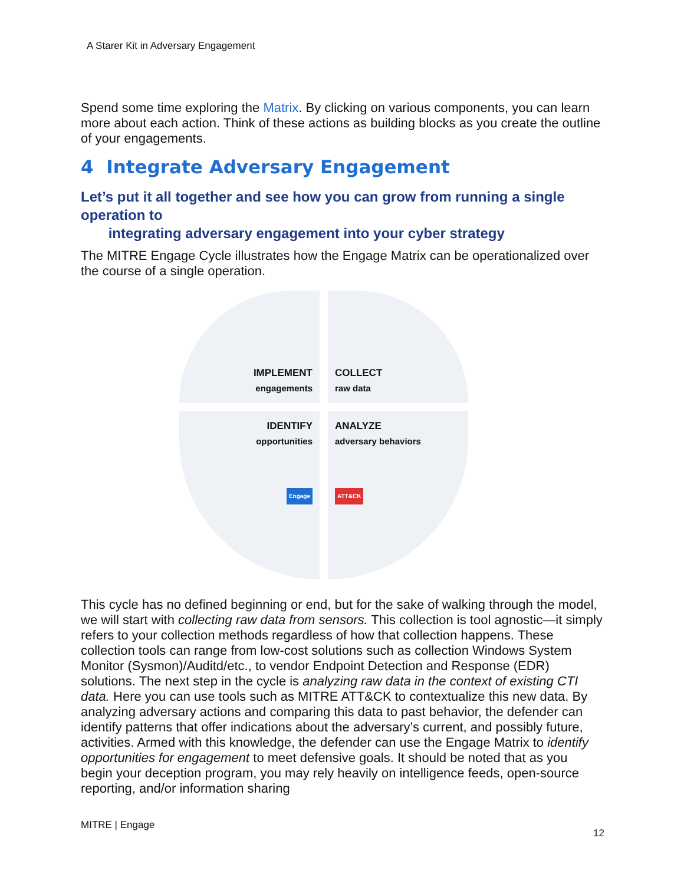A Starer Kit in Adversary Engagement
Spend some time exploring the Matrix. By clicking on various components, you can learn more about each action. Think of these actions as building blocks as you create the outline of your engagements.
4 Integrate Adversary Engagement
Let’s put it all together and see how you can grow from running a single operation to
integrating adversary engagement into your cyber strategy
The MITRE Engage Cycle illustrates how the Engage Matrix can be operationalized over the course of a single operation.
IMPLEMENT
engagements
COLLECT
raw data
IDENTIFY
opportunities
Engage
ANALYZE
adversary behaviors
ATT&CK
This cycle has no defined beginning or end, but for the sake of walking through the model, we will start with collecting raw data from sensors. This collection is tool agnostic—it simply refers to your collection methods regardless of how that collection happens. These collection tools can range from low-cost solutions such as collection Windows System Monitor (Sysmon)/Auditd/etc., to vendor Endpoint Detection and Response (EDR) solutions. The next step in the cycle is analyzing raw data in the context of existing CTI data. Here you can use tools such as MITRE ATT&CK to contextualize this new data. By analyzing adversary actions and comparing this data to past behavior, the defender can identify patterns that offer indications about the adversary’s current, and possibly future, activities. Armed with this knowledge, the defender can use the Engage Matrix to identify opportunities for engagement to meet defensive goals. It should be noted that as you begin your deception program, you may rely heavily on intelligence feeds, open-source reporting, and/or information sharing
MITRE | Engage
12